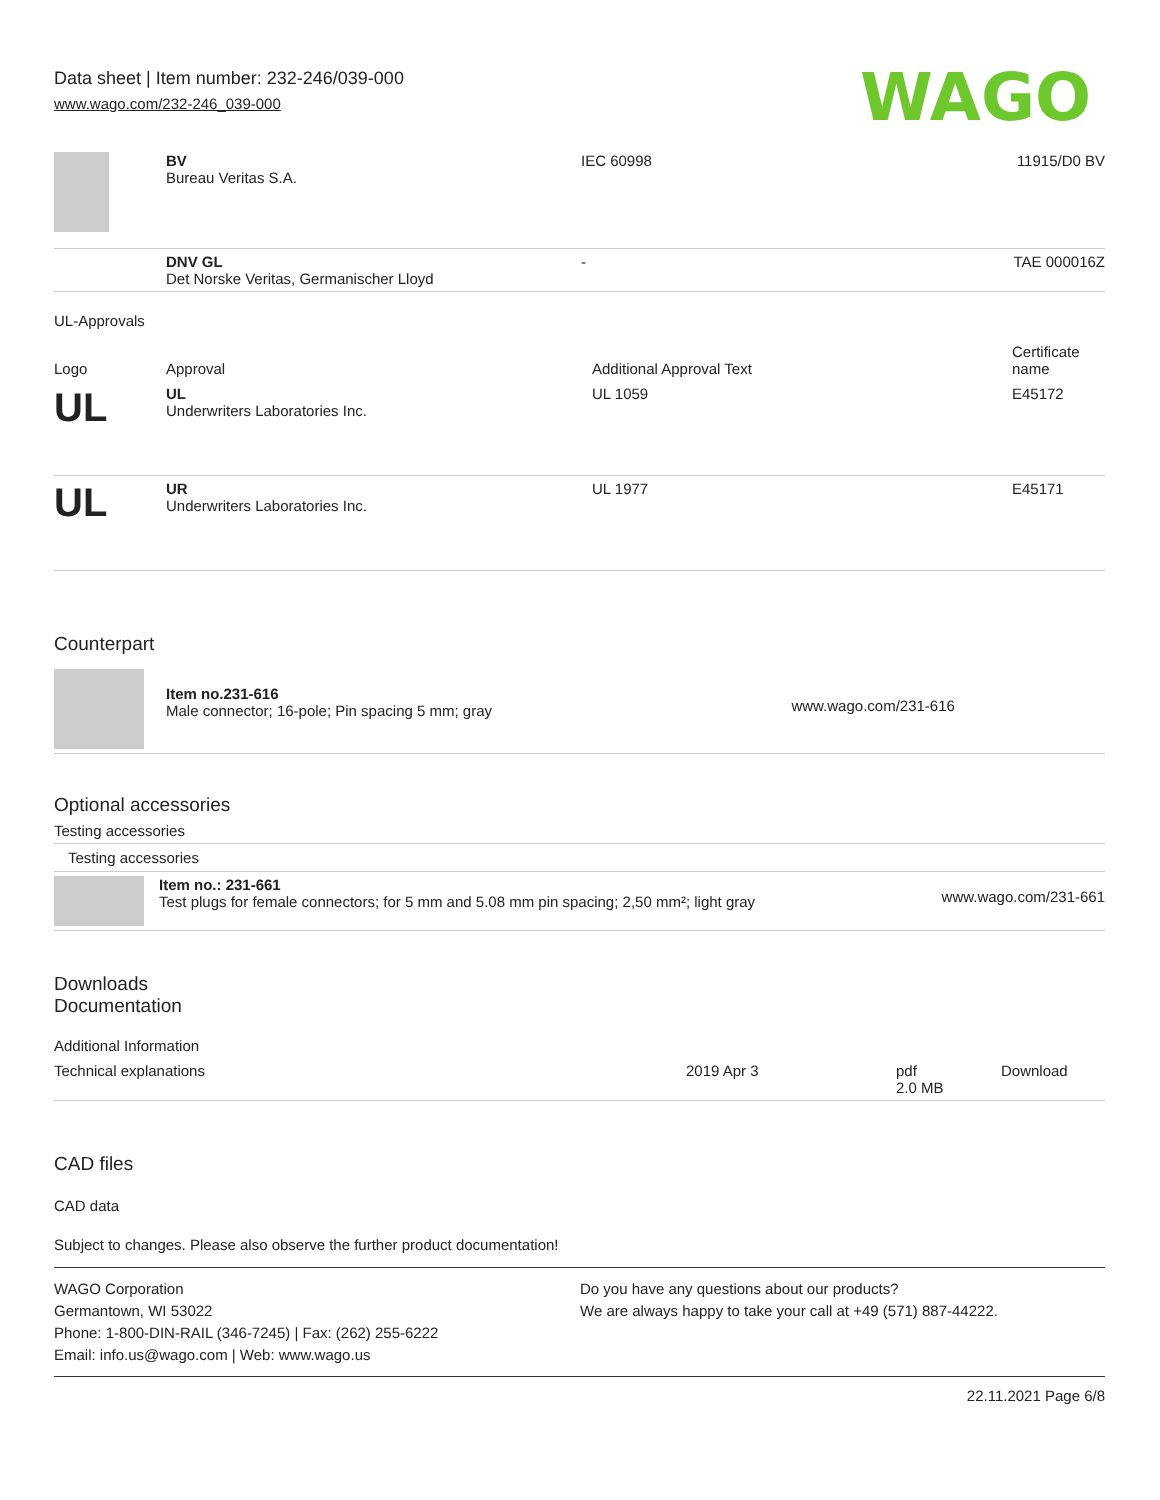Data sheet | Item number: 232-246/039-000
www.wago.com/232-246_039-000
WAGO
| | BV Bureau Veritas S.A. | IEC 60998 | 11915/D0 BV |
| | DNV GL Det Norske Veritas, Germanischer Lloyd | - | TAE 000016Z |
UL-Approvals
| Logo | Approval | Additional Approval Text | Certificate name |
| --- | --- | --- | --- |
| UL | UL Underwriters Laboratories Inc. | UL 1059 | E45172 |
| UL | UR Underwriters Laboratories Inc. | UL 1977 | E45171 |
Counterpart
| | Item no.231-616 Male connector; 16-pole; Pin spacing 5 mm; gray | www.wago.com/231-616 |
Optional accessories
Testing accessories
Testing accessories
| | Item no.: 231-661 Test plugs for female connectors; for 5 mm and 5.08 mm pin spacing; 2,50 mm²; light gray | www.wago.com/231-661 |
Downloads
Documentation
Additional Information
| Technical explanations | 2019 Apr 3 | pdf 2.0 MB | Download |
CAD files
CAD data
Subject to changes. Please also observe the further product documentation!
WAGO Corporation
Germantown, WI 53022
Phone: 1-800-DIN-RAIL (346-7245) | Fax: (262) 255-6222
Email: info.us@wago.com | Web: www.wago.us
Do you have any questions about our products?
We are always happy to take your call at +49 (571) 887-44222.
22.11.2021 Page 6/8